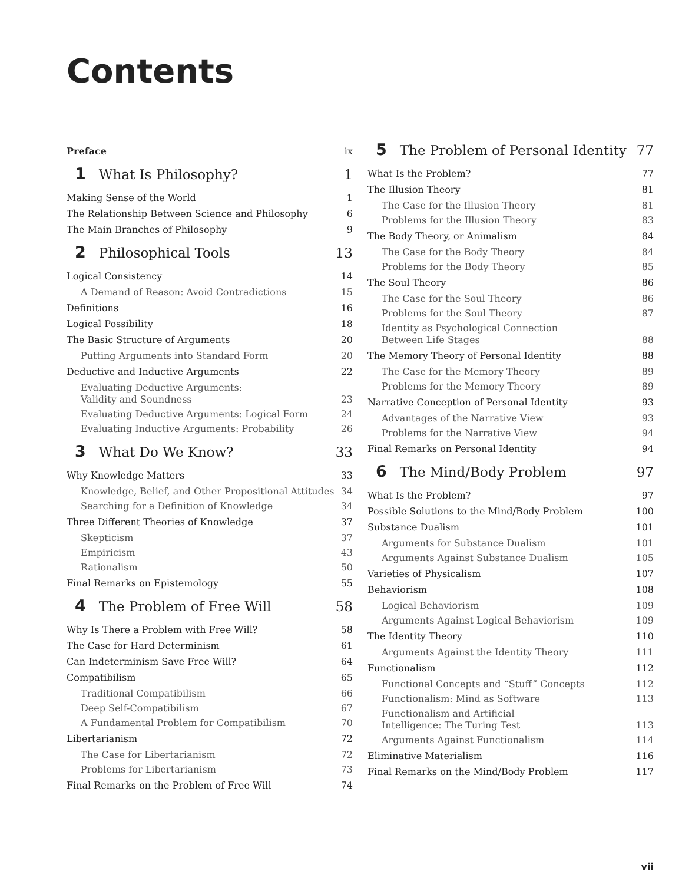Contents
Preface ix
1 What Is Philosophy? 1
Making Sense of the World 1
The Relationship Between Science and Philosophy 6
The Main Branches of Philosophy 9
2 Philosophical Tools 13
Logical Consistency 14
A Demand of Reason: Avoid Contradictions 15
Definitions 16
Logical Possibility 18
The Basic Structure of Arguments 20
Putting Arguments into Standard Form 20
Deductive and Inductive Arguments 22
Evaluating Deductive Arguments:
Validity and Soundness 23
Evaluating Deductive Arguments: Logical Form 24
Evaluating Inductive Arguments: Probability 26
3 What Do We Know? 33
Why Knowledge Matters 33
Knowledge, Belief, and Other Propositional Attitudes 34
Searching for a Definition of Knowledge 34
Three Different Theories of Knowledge 37
Skepticism 37
Empiricism 43
Rationalism 50
Final Remarks on Epistemology 55
4 The Problem of Free Will 58
Why Is There a Problem with Free Will? 58
The Case for Hard Determinism 61
Can Indeterminism Save Free Will? 64
Compatibilism 65
Traditional Compatibilism 66
Deep Self-Compatibilism 67
A Fundamental Problem for Compatibilism 70
Libertarianism 72
The Case for Libertarianism 72
Problems for Libertarianism 73
Final Remarks on the Problem of Free Will 74
5 The Problem of Personal Identity 77
What Is the Problem? 77
The Illusion Theory 81
The Case for the Illusion Theory 81
Problems for the Illusion Theory 83
The Body Theory, or Animalism 84
The Case for the Body Theory 84
Problems for the Body Theory 85
The Soul Theory 86
The Case for the Soul Theory 86
Problems for the Soul Theory 87
Identity as Psychological Connection
Between Life Stages 88
The Memory Theory of Personal Identity 88
The Case for the Memory Theory 89
Problems for the Memory Theory 89
Narrative Conception of Personal Identity 93
Advantages of the Narrative View 93
Problems for the Narrative View 94
Final Remarks on Personal Identity 94
6 The Mind/Body Problem 97
What Is the Problem? 97
Possible Solutions to the Mind/Body Problem 100
Substance Dualism 101
Arguments for Substance Dualism 101
Arguments Against Substance Dualism 105
Varieties of Physicalism 107
Behaviorism 108
Logical Behaviorism 109
Arguments Against Logical Behaviorism 109
The Identity Theory 110
Arguments Against the Identity Theory 111
Functionalism 112
Functional Concepts and “Stuff” Concepts 112
Functionalism: Mind as Software 113
Functionalism and Artificial
Intelligence: The Turing Test 113
Arguments Against Functionalism 114
Eliminative Materialism 116
Final Remarks on the Mind/Body Problem 117
vii